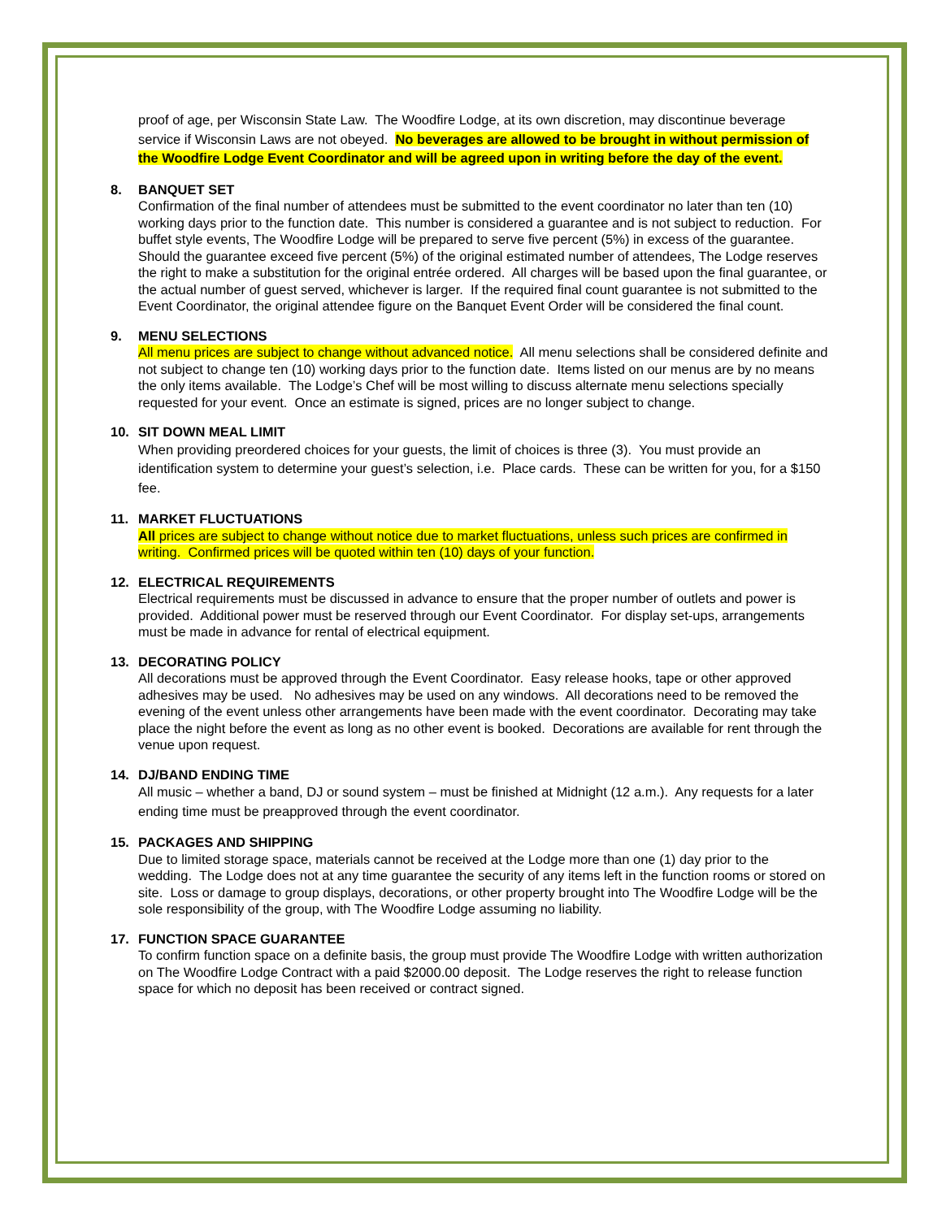proof of age, per Wisconsin State Law. The Woodfire Lodge, at its own discretion, may discontinue beverage service if Wisconsin Laws are not obeyed. No beverages are allowed to be brought in without permission of the Woodfire Lodge Event Coordinator and will be agreed upon in writing before the day of the event.
8. BANQUET SET
Confirmation of the final number of attendees must be submitted to the event coordinator no later than ten (10) working days prior to the function date. This number is considered a guarantee and is not subject to reduction. For buffet style events, The Woodfire Lodge will be prepared to serve five percent (5%) in excess of the guarantee. Should the guarantee exceed five percent (5%) of the original estimated number of attendees, The Lodge reserves the right to make a substitution for the original entrée ordered. All charges will be based upon the final guarantee, or the actual number of guest served, whichever is larger. If the required final count guarantee is not submitted to the Event Coordinator, the original attendee figure on the Banquet Event Order will be considered the final count.
9. MENU SELECTIONS
All menu prices are subject to change without advanced notice. All menu selections shall be considered definite and not subject to change ten (10) working days prior to the function date. Items listed on our menus are by no means the only items available. The Lodge’s Chef will be most willing to discuss alternate menu selections specially requested for your event. Once an estimate is signed, prices are no longer subject to change.
10. SIT DOWN MEAL LIMIT
When providing preordered choices for your guests, the limit of choices is three (3). You must provide an identification system to determine your guest’s selection, i.e. Place cards. These can be written for you, for a $150 fee.
11. MARKET FLUCTUATIONS
All prices are subject to change without notice due to market fluctuations, unless such prices are confirmed in writing. Confirmed prices will be quoted within ten (10) days of your function.
12. ELECTRICAL REQUIREMENTS
Electrical requirements must be discussed in advance to ensure that the proper number of outlets and power is provided. Additional power must be reserved through our Event Coordinator. For display set-ups, arrangements must be made in advance for rental of electrical equipment.
13. DECORATING POLICY
All decorations must be approved through the Event Coordinator. Easy release hooks, tape or other approved adhesives may be used. No adhesives may be used on any windows. All decorations need to be removed the evening of the event unless other arrangements have been made with the event coordinator. Decorating may take place the night before the event as long as no other event is booked. Decorations are available for rent through the venue upon request.
14. DJ/BAND ENDING TIME
All music – whether a band, DJ or sound system – must be finished at Midnight (12 a.m.). Any requests for a later ending time must be preapproved through the event coordinator.
15. PACKAGES AND SHIPPING
Due to limited storage space, materials cannot be received at the Lodge more than one (1) day prior to the wedding. The Lodge does not at any time guarantee the security of any items left in the function rooms or stored on site. Loss or damage to group displays, decorations, or other property brought into The Woodfire Lodge will be the sole responsibility of the group, with The Woodfire Lodge assuming no liability.
17. FUNCTION SPACE GUARANTEE
To confirm function space on a definite basis, the group must provide The Woodfire Lodge with written authorization on The Woodfire Lodge Contract with a paid $2000.00 deposit. The Lodge reserves the right to release function space for which no deposit has been received or contract signed.